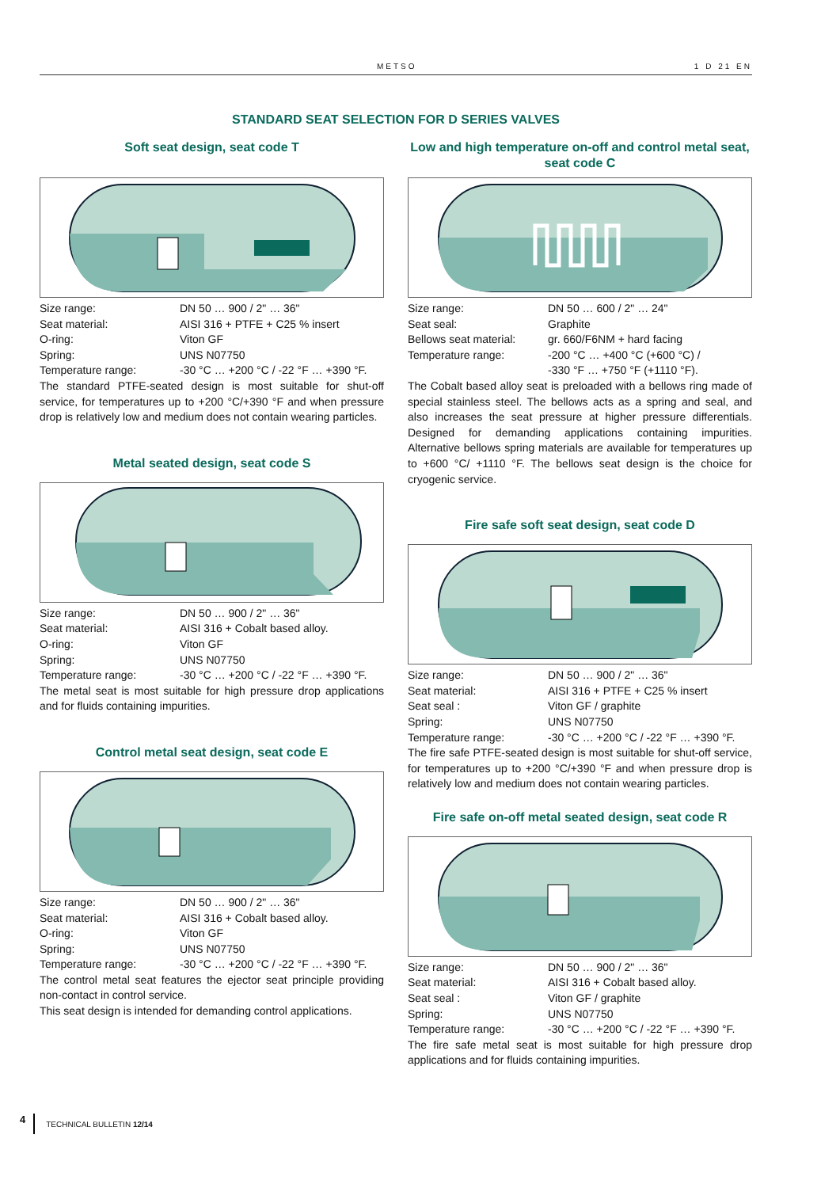METSO 1 D 21 EN
STANDARD SEAT SELECTION FOR D SERIES VALVES
Soft seat design, seat code T
| Size range: | DN 50 … 900 / 2" … 36" |
| Seat material: | AISI 316 + PTFE + C25 % insert |
| O-ring: | Viton GF |
| Spring: | UNS N07750 |
| Temperature range: | -30 °C … +200 °C / -22 °F … +390 °F. |
The standard PTFE-seated design is most suitable for shut-off service, for temperatures up to +200 °C/+390 °F and when pressure drop is relatively low and medium does not contain wearing particles.
Metal seated design, seat code S
| Size range: | DN 50 … 900 / 2" … 36" |
| Seat material: | AISI 316 + Cobalt based alloy. |
| O-ring: | Viton GF |
| Spring: | UNS N07750 |
| Temperature range: | -30 °C … +200 °C / -22 °F … +390 °F. |
The metal seat is most suitable for high pressure drop applications and for fluids containing impurities.
Control metal seat design, seat code E
| Size range: | DN 50 … 900 / 2" … 36" |
| Seat material: | AISI 316 + Cobalt based alloy. |
| O-ring: | Viton GF |
| Spring: | UNS N07750 |
| Temperature range: | -30 °C … +200 °C / -22 °F … +390 °F. |
The control metal seat features the ejector seat principle providing non-contact in control service.
This seat design is intended for demanding control applications.
Low and high temperature on-off and control metal seat, seat code C
| Size range: | DN 50 … 600 / 2" … 24" |
| Seat seal: | Graphite |
| Bellows seat material: | gr. 660/F6NM + hard facing |
| Temperature range: | -200 °C … +400 °C (+600 °C) / -330 °F … +750 °F (+1110 °F). |
The Cobalt based alloy seat is preloaded with a bellows ring made of special stainless steel. The bellows acts as a spring and seal, and also increases the seat pressure at higher pressure differentials. Designed for demanding applications containing impurities. Alternative bellows spring materials are available for temperatures up to +600 °C/ +1110 °F. The bellows seat design is the choice for cryogenic service.
Fire safe soft seat design, seat code D
| Size range: | DN 50 … 900 / 2" … 36" |
| Seat material: | AISI 316 + PTFE + C25 % insert |
| Seat seal : | Viton GF / graphite |
| Spring: | UNS N07750 |
| Temperature range: | -30 °C … +200 °C / -22 °F … +390 °F. |
The fire safe PTFE-seated design is most suitable for shut-off service, for temperatures up to +200 °C/+390 °F and when pressure drop is relatively low and medium does not contain wearing particles.
Fire safe on-off metal seated design, seat code R
| Size range: | DN 50 … 900 / 2" … 36" |
| Seat material: | AISI 316 + Cobalt based alloy. |
| Seat seal : | Viton GF / graphite |
| Spring: | UNS N07750 |
| Temperature range: | -30 °C … +200 °C / -22 °F … +390 °F. |
The fire safe metal seat is most suitable for high pressure drop applications and for fluids containing impurities.
4 TECHNICAL BULLETIN 12/14